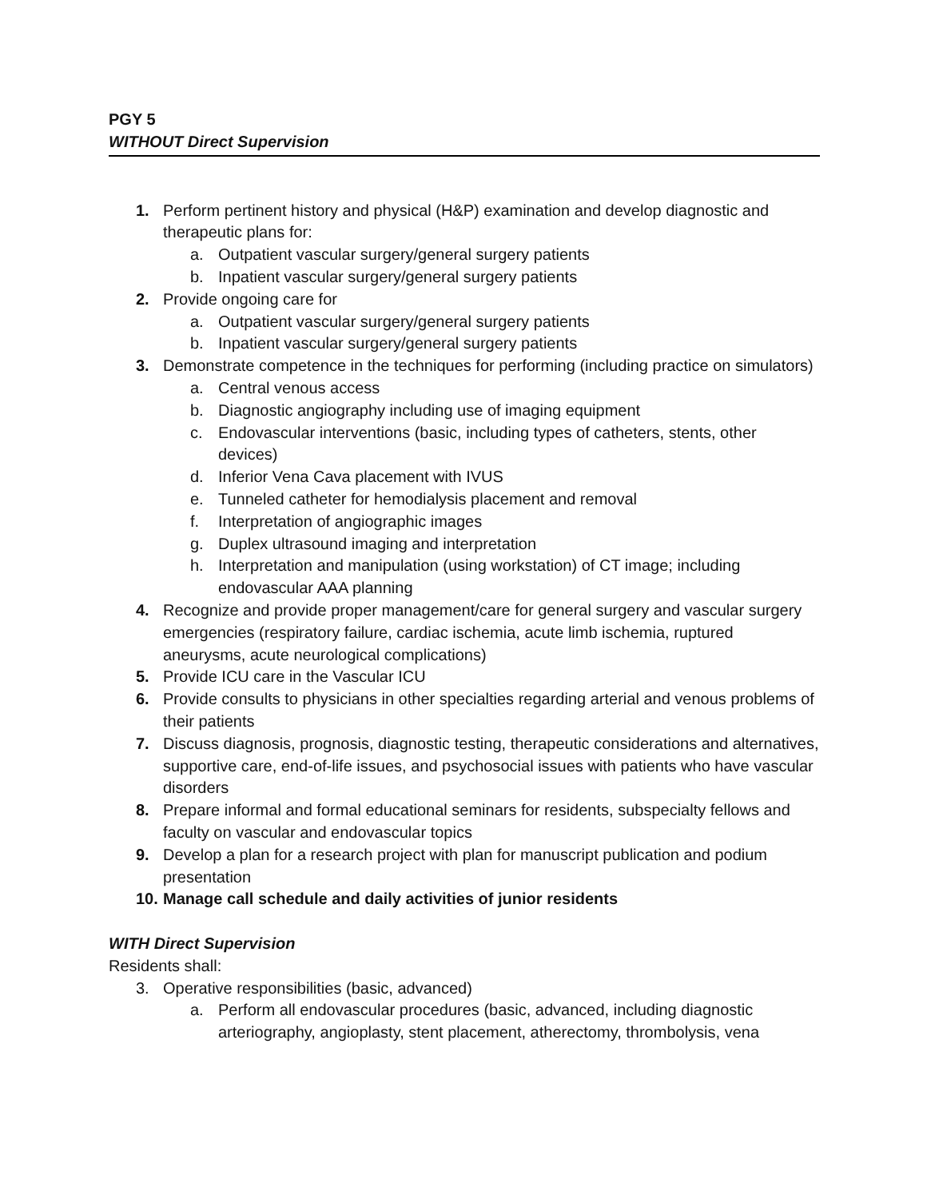PGY 5
WITHOUT Direct Supervision
1. Perform pertinent history and physical (H&P) examination and develop diagnostic and therapeutic plans for:
a. Outpatient vascular surgery/general surgery patients
b. Inpatient vascular surgery/general surgery patients
2. Provide ongoing care for
a. Outpatient vascular surgery/general surgery patients
b. Inpatient vascular surgery/general surgery patients
3. Demonstrate competence in the techniques for performing (including practice on simulators)
a. Central venous access
b. Diagnostic angiography including use of imaging equipment
c. Endovascular interventions (basic, including types of catheters, stents, other devices)
d. Inferior Vena Cava placement with IVUS
e. Tunneled catheter for hemodialysis placement and removal
f. Interpretation of angiographic images
g. Duplex ultrasound imaging and interpretation
h. Interpretation and manipulation (using workstation) of CT image; including endovascular AAA planning
4. Recognize and provide proper management/care for general surgery and vascular surgery emergencies (respiratory failure, cardiac ischemia, acute limb ischemia, ruptured aneurysms, acute neurological complications)
5. Provide ICU care in the Vascular ICU
6. Provide consults to physicians in other specialties regarding arterial and venous problems of their patients
7. Discuss diagnosis, prognosis, diagnostic testing, therapeutic considerations and alternatives, supportive care, end-of-life issues, and psychosocial issues with patients who have vascular disorders
8. Prepare informal and formal educational seminars for residents, subspecialty fellows and faculty on vascular and endovascular topics
9. Develop a plan for a research project with plan for manuscript publication and podium presentation
10. Manage call schedule and daily activities of junior residents
WITH Direct Supervision
Residents shall:
3. Operative responsibilities (basic, advanced)
a. Perform all endovascular procedures (basic, advanced, including diagnostic arteriography, angioplasty, stent placement, atherectomy, thrombolysis, vena